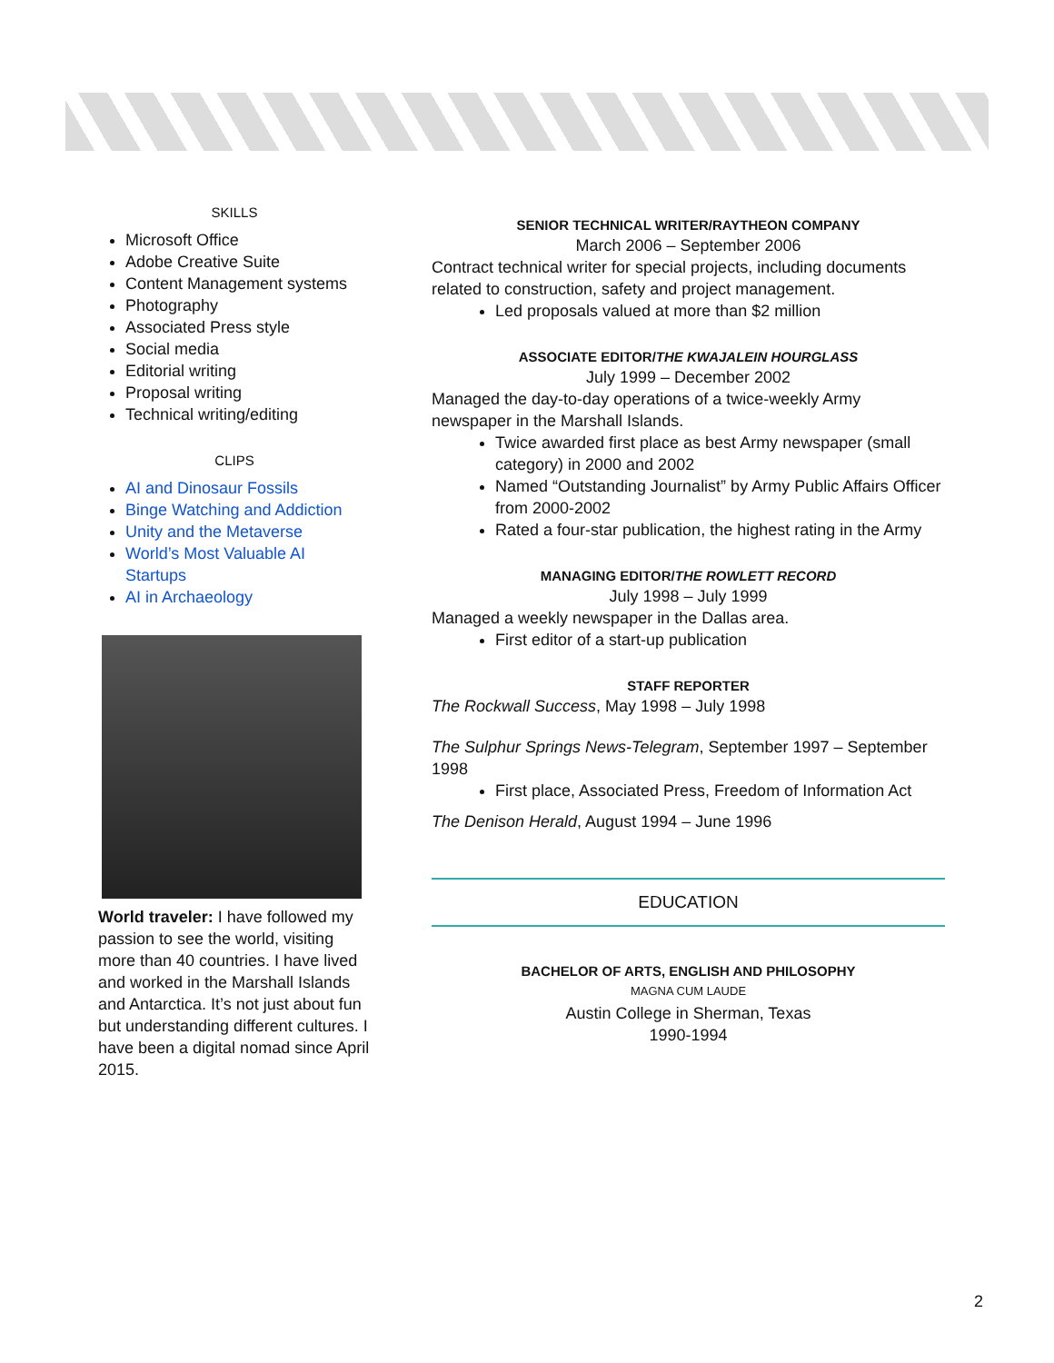SKILLS
Microsoft Office
Adobe Creative Suite
Content Management systems
Photography
Associated Press style
Social media
Editorial writing
Proposal writing
Technical writing/editing
CLIPS
AI and Dinosaur Fossils
Binge Watching and Addiction
Unity and the Metaverse
World’s Most Valuable AI Startups
AI in Archaeology
World traveler: I have followed my passion to see the world, visiting more than 40 countries. I have lived and worked in the Marshall Islands and Antarctica. It’s not just about fun but understanding different cultures. I have been a digital nomad since April 2015.
SENIOR TECHNICAL WRITER/RAYTHEON COMPANY
March 2006 – September 2006
Contract technical writer for special projects, including documents related to construction, safety and project management.
Led proposals valued at more than $2 million
ASSOCIATE EDITOR/THE KWAJALEIN HOURGLASS
July 1999 – December 2002
Managed the day-to-day operations of a twice-weekly Army newspaper in the Marshall Islands.
Twice awarded first place as best Army newspaper (small category) in 2000 and 2002
Named “Outstanding Journalist” by Army Public Affairs Officer from 2000-2002
Rated a four-star publication, the highest rating in the Army
MANAGING EDITOR/THE ROWLETT RECORD
July 1998 – July 1999
Managed a weekly newspaper in the Dallas area.
First editor of a start-up publication
STAFF REPORTER
The Rockwall Success, May 1998 – July 1998
The Sulphur Springs News-Telegram, September 1997 – September 1998
First place, Associated Press, Freedom of Information Act
The Denison Herald, August 1994 – June 1996
EDUCATION
BACHELOR OF ARTS, ENGLISH AND PHILOSOPHY
MAGNA CUM LAUDE
Austin College in Sherman, Texas
1990-1994
2